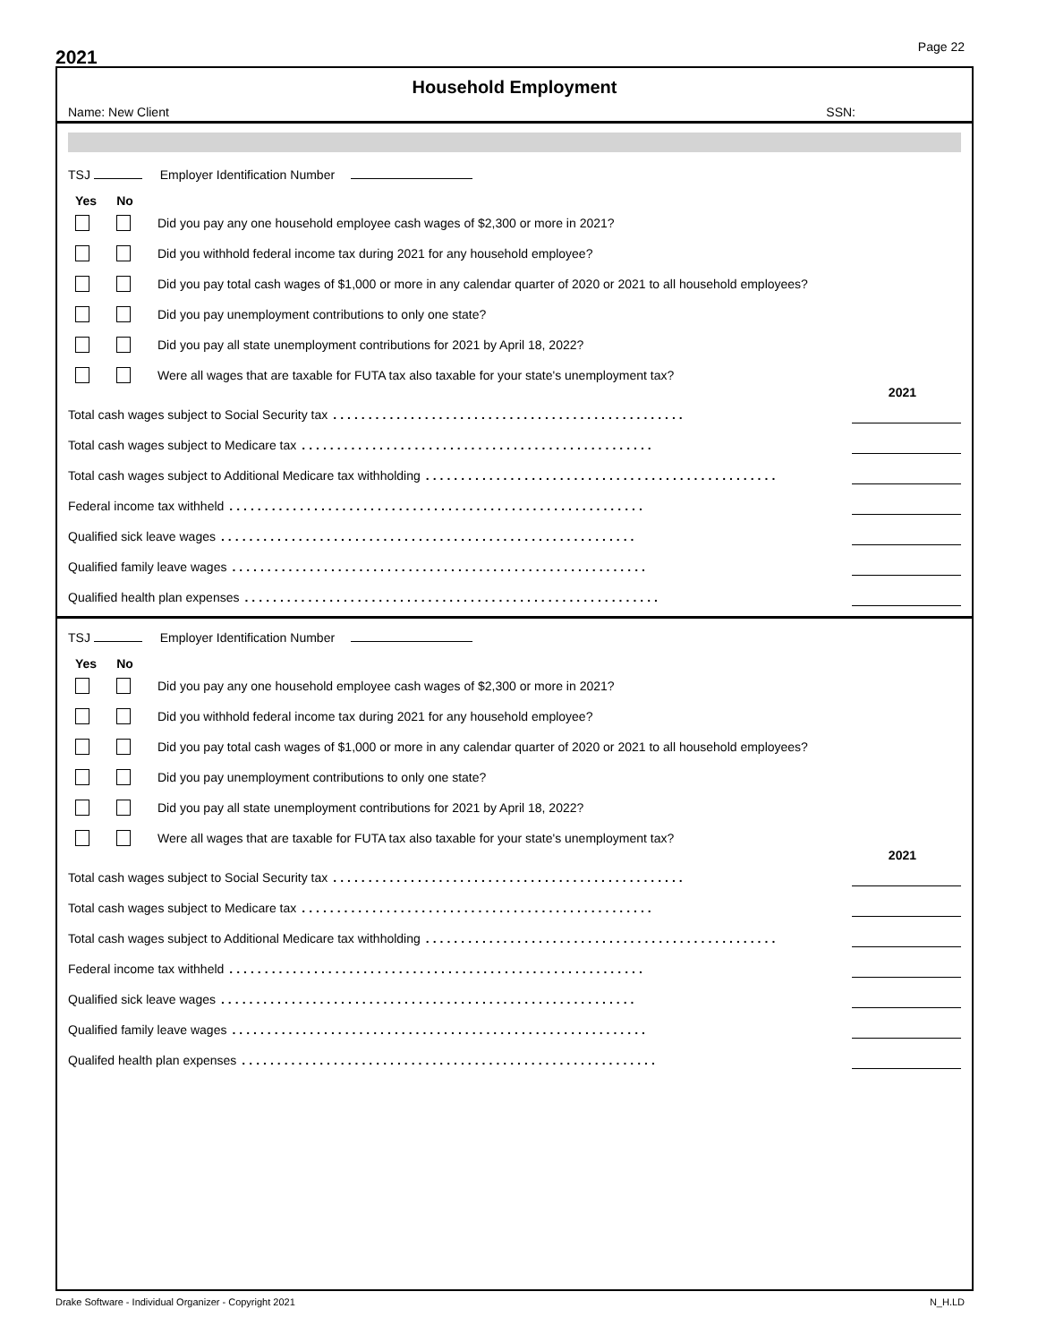2021
Page 22
Household Employment
Name: New Client SSN:
TSJ Employer Identification Number
Yes No
Did you pay any one household employee cash wages of $2,300 or more in 2021?
Did you withhold federal income tax during 2021 for any household employee?
Did you pay total cash wages of $1,000 or more in any calendar quarter of 2020 or 2021 to all household employees?
Did you pay unemployment contributions to only one state?
Did you pay all state unemployment contributions for 2021 by April 18, 2022?
Were all wages that are taxable for FUTA tax also taxable for your state's unemployment tax?
2021
Total cash wages subject to Social Security tax..................................................
Total cash wages subject to Medicare tax..................................................
Total cash wages subject to Additional Medicare tax withholding..................................................
Federal income tax withheld...........................................................
Qualified sick leave wages...........................................................
Qualified family leave wages...........................................................
Qualified health plan expenses...........................................................
TSJ Employer Identification Number
Yes No
Did you pay any one household employee cash wages of $2,300 or more in 2021?
Did you withhold federal income tax during 2021 for any household employee?
Did you pay total cash wages of $1,000 or more in any calendar quarter of 2020 or 2021 to all household employees?
Did you pay unemployment contributions to only one state?
Did you pay all state unemployment contributions for 2021 by April 18, 2022?
Were all wages that are taxable for FUTA tax also taxable for your state's unemployment tax?
2021
Total cash wages subject to Social Security tax..................................................
Total cash wages subject to Medicare tax..................................................
Total cash wages subject to Additional Medicare tax withholding..................................................
Federal income tax withheld...........................................................
Qualified sick leave wages...........................................................
Qualified family leave wages...........................................................
Qualifed health plan expenses...........................................................
Drake Software - Individual Organizer - Copyright 2021 N_H.LD